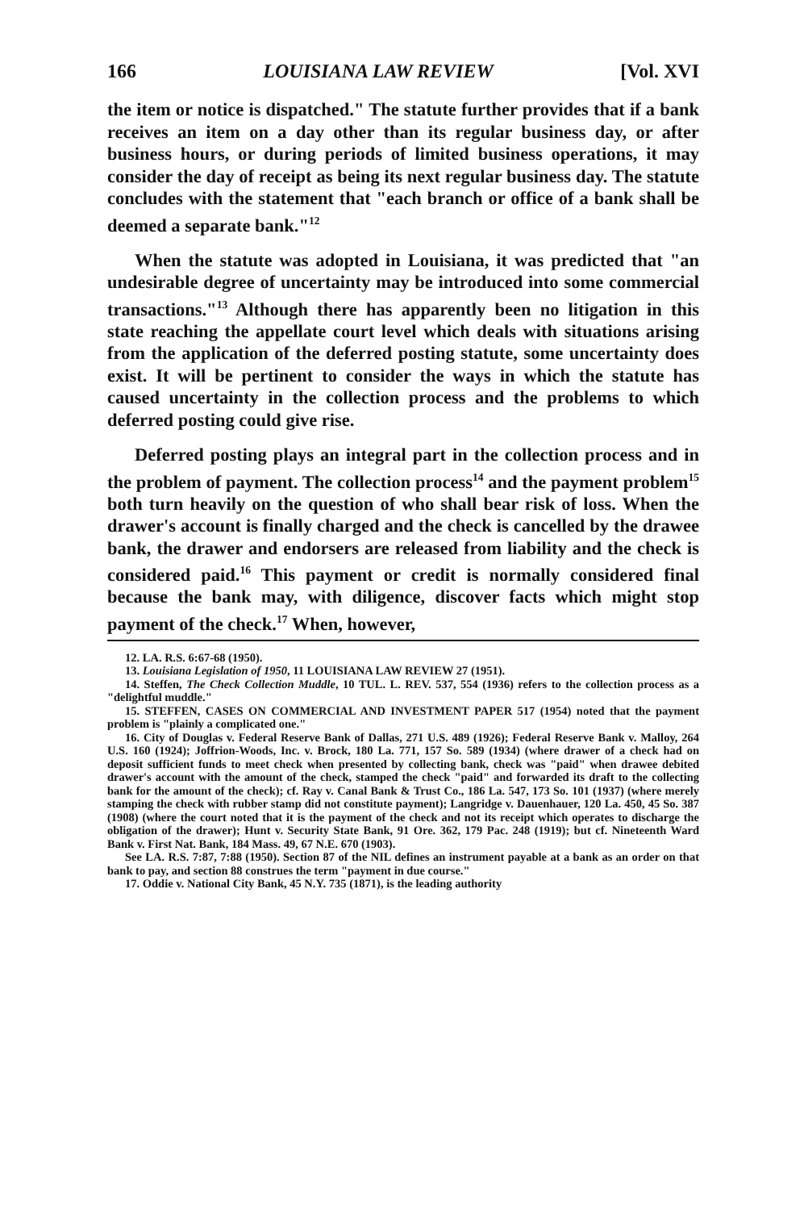166 LOUISIANA LAW REVIEW [Vol. XVI
the item or notice is dispatched." The statute further provides that if a bank receives an item on a day other than its regular business day, or after business hours, or during periods of limited business operations, it may consider the day of receipt as being its next regular business day. The statute concludes with the statement that "each branch or office of a bank shall be deemed a separate bank."<sup>12</sup>
When the statute was adopted in Louisiana, it was predicted that "an undesirable degree of uncertainty may be introduced into some commercial transactions."<sup>13</sup> Although there has apparently been no litigation in this state reaching the appellate court level which deals with situations arising from the application of the deferred posting statute, some uncertainty does exist. It will be pertinent to consider the ways in which the statute has caused uncertainty in the collection process and the problems to which deferred posting could give rise.
Deferred posting plays an integral part in the collection process and in the problem of payment. The collection process<sup>14</sup> and the payment problem<sup>15</sup> both turn heavily on the question of who shall bear risk of loss. When the drawer's account is finally charged and the check is cancelled by the drawee bank, the drawer and endorsers are released from liability and the check is considered paid.<sup>16</sup> This payment or credit is normally considered final because the bank may, with diligence, discover facts which might stop payment of the check.<sup>17</sup> When, however,
12. LA. R.S. 6:67-68 (1950).
13. Louisiana Legislation of 1950, 11 LOUISIANA LAW REVIEW 27 (1951).
14. Steffen, The Check Collection Muddle, 10 TUL. L. REV. 537, 554 (1936) refers to the collection process as a "delightful muddle."
15. STEFFEN, CASES ON COMMERCIAL AND INVESTMENT PAPER 517 (1954) noted that the payment problem is "plainly a complicated one."
16. City of Douglas v. Federal Reserve Bank of Dallas, 271 U.S. 489 (1926); Federal Reserve Bank v. Malloy, 264 U.S. 160 (1924); Joffrion-Woods, Inc. v. Brock, 180 La. 771, 157 So. 589 (1934) (where drawer of a check had on deposit sufficient funds to meet check when presented by collecting bank, check was "paid" when drawee debited drawer's account with the amount of the check, stamped the check "paid" and forwarded its draft to the collecting bank for the amount of the check); cf. Ray v. Canal Bank & Trust Co., 186 La. 547, 173 So. 101 (1937) (where merely stamping the check with rubber stamp did not constitute payment); Langridge v. Dauenhauer, 120 La. 450, 45 So. 387 (1908) (where the court noted that it is the payment of the check and not its receipt which operates to discharge the obligation of the drawer); Hunt v. Security State Bank, 91 Ore. 362, 179 Pac. 248 (1919); but cf. Nineteenth Ward Bank v. First Nat. Bank, 184 Mass. 49, 67 N.E. 670 (1903).
See LA. R.S. 7:87, 7:88 (1950). Section 87 of the NIL defines an instrument payable at a bank as an order on that bank to pay, and section 88 construes the term "payment in due course."
17. Oddie v. National City Bank, 45 N.Y. 735 (1871), is the leading authority